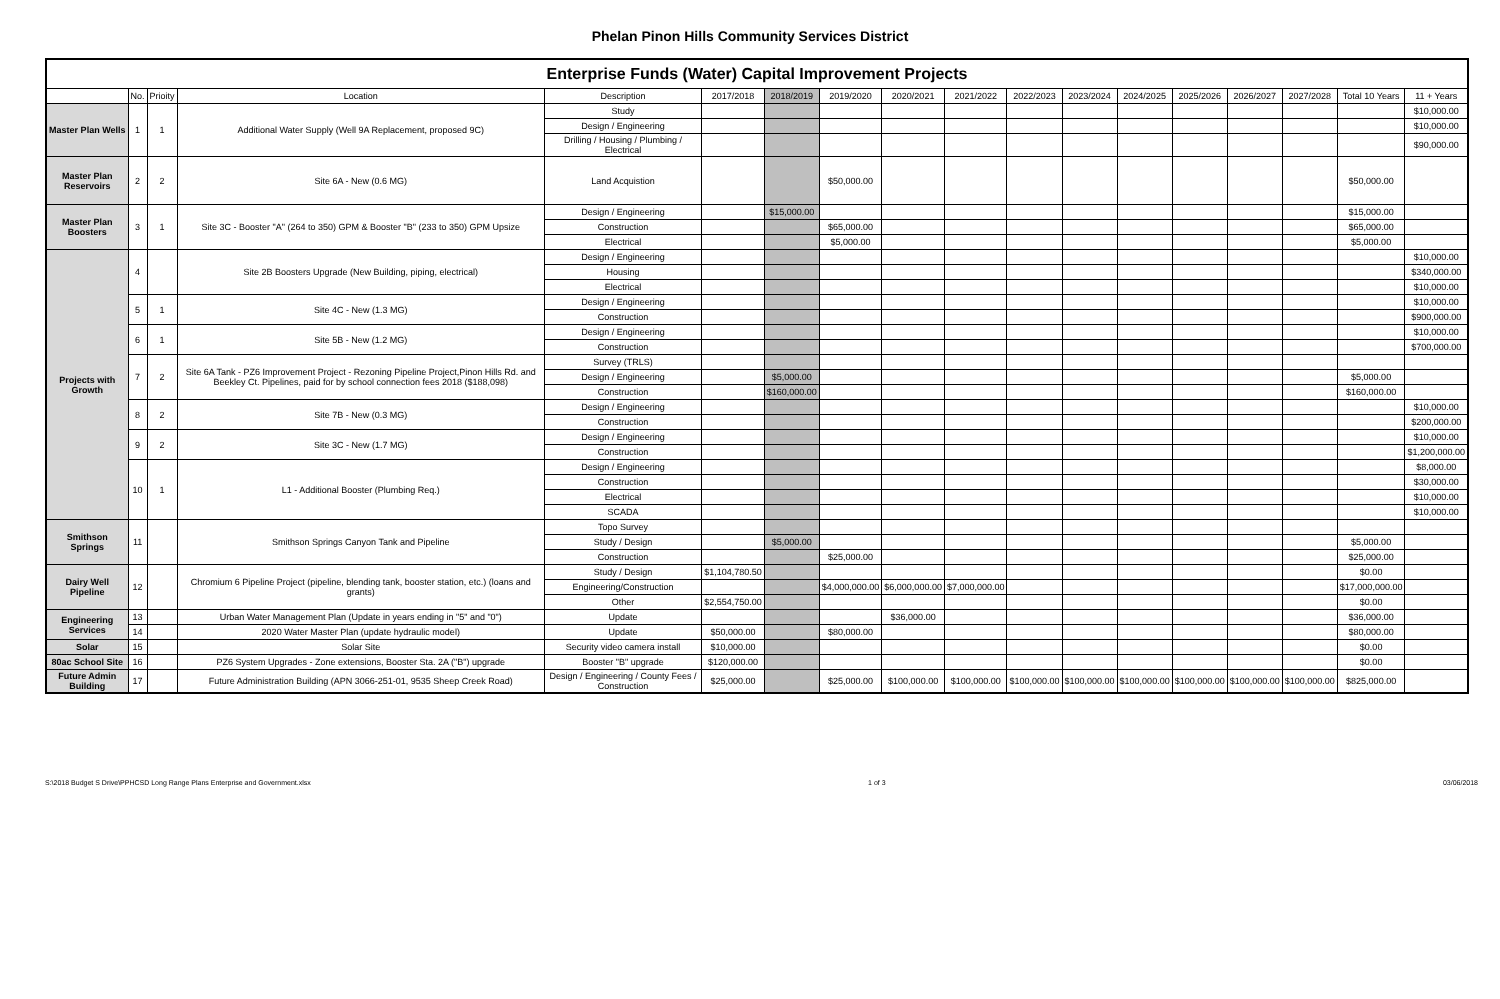Phelan Pinon Hills Community Services District
| Enterprise Funds (Water) Capital Improvement Projects | | | | | | | | | | | | | | | | | |
| | No. | Prioity | Location | Description | 2017/2018 | 2018/2019 | 2019/2020 | 2020/2021 | 2021/2022 | 2022/2023 | 2023/2024 | 2024/2025 | 2025/2026 | 2026/2027 | 2027/2028 | Total 10 Years | 11 + Years |
| Master Plan Wells | 1 | 1 | Additional Water Supply (Well 9A Replacement, proposed 9C) | Study | | | | | | | | | | | | | $10,000.00 |
| | | | | Design / Engineering | | | | | | | | | | | | | $10,000.00 |
| | | | | Drilling / Housing / Plumbing / Electrical | | | | | | | | | | | | | $90,000.00 |
| Master Plan Reservoirs | 2 | 2 | Site 6A - New (0.6 MG) | Land Acquistion | | | $50,000.00 | | | | | | | | | $50,000.00 | |
| Master Plan Boosters | 3 | 1 | Site 3C - Booster "A" (264 to 350) GPM & Booster "B" (233 to 350) GPM Upsize | Design / Engineering | | $15,000.00 | | | | | | | | | | $15,000.00 | |
| | | | | Construction | | | $65,000.00 | | | | | | | | | $65,000.00 | |
| | | | | Electrical | | | $5,000.00 | | | | | | | | | $5,000.00 | |
| Projects with Growth | 4 | | Site 2B Boosters Upgrade (New Building, piping, electrical) | Design / Engineering | | | | | | | | | | | | | $10,000.00 |
| | | | | Housing | | | | | | | | | | | | | $340,000.00 |
| | | | | Electrical | | | | | | | | | | | | | $10,000.00 |
| | 5 | 1 | Site 4C - New (1.3 MG) | Design / Engineering | | | | | | | | | | | | | $10,000.00 |
| | | | | Construction | | | | | | | | | | | | | $900,000.00 |
| | 6 | 1 | Site 5B - New (1.2 MG) | Design / Engineering | | | | | | | | | | | | | $10,000.00 |
| | | | | Construction | | | | | | | | | | | | | $700,000.00 |
| | 7 | 2 | Site 6A Tank - PZ6 Improvement Project - Rezoning Pipeline Project,Pinon Hills Rd. and Beekley Ct. Pipelines, paid for by school connection fees 2018 ($188,098) | Survey (TRLS) | | | | | | | | | | | | | |
| | | | | Design / Engineering | | $5,000.00 | | | | | | | | | | $5,000.00 | |
| | | | | Construction | | $160,000.00 | | | | | | | | | | $160,000.00 | |
| | 8 | 2 | Site 7B - New (0.3 MG) | Design / Engineering | | | | | | | | | | | | | $10,000.00 |
| | | | | Construction | | | | | | | | | | | | | $200,000.00 |
| | 9 | 2 | Site 3C - New (1.7 MG) | Design / Engineering | | | | | | | | | | | | | $10,000.00 |
| | | | | Construction | | | | | | | | | | | | | $1,200,000.00 |
| | 10 | 1 | L1 - Additional Booster (Plumbing Req.) | Design / Engineering | | | | | | | | | | | | | $8,000.00 |
| | | | | Construction | | | | | | | | | | | | | $30,000.00 |
| | | | | Electrical | | | | | | | | | | | | | $10,000.00 |
| | | | | SCADA | | | | | | | | | | | | | $10,000.00 |
| Smithson Springs | 11 | | Smithson Springs Canyon Tank and Pipeline | Topo Survey | | | | | | | | | | | | | |
| | | | | Study / Design | | $5,000.00 | | | | | | | | | | $5,000.00 | |
| | | | | Construction | | | $25,000.00 | | | | | | | | | $25,000.00 | |
| Dairy Well Pipeline | 12 | | Chromium 6 Pipeline Project (pipeline, blending tank, booster station, etc.) (loans and grants) | Study / Design | $1,104,780.50 | | | | | | | | | | | $0.00 | |
| | | | | Engineering/Construction | | | $4,000,000.00 | $6,000,000.00 | $7,000,000.00 | | | | | | | $17,000,000.00 | |
| | | | | Other | $2,554,750.00 | | | | | | | | | | | $0.00 | |
| Engineering Services | 13 | | Urban Water Management Plan (Update in years ending in "5" and "0") | Update | | | | $36,000.00 | | | | | | | | $36,000.00 | |
| | 14 | | 2020 Water Master Plan (update hydraulic model) | Update | $50,000.00 | | $80,000.00 | | | | | | | | | $80,000.00 | |
| Solar | 15 | | Solar Site | Security video camera install | $10,000.00 | | | | | | | | | | | $0.00 | |
| 80ac School Site | 16 | | PZ6 System Upgrades - Zone extensions, Booster Sta. 2A ("B") upgrade | Booster "B" upgrade | $120,000.00 | | | | | | | | | | | $0.00 | |
| Future Admin Building | 17 | | Future Administration Building (APN 3066-251-01, 9535 Sheep Creek Road) | Design / Engineering / County Fees / Construction | $25,000.00 | | $25,000.00 | $100,000.00 | $100,000.00 | $100,000.00 | $100,000.00 | $100,000.00 | $100,000.00 | $100,000.00 | $100,000.00 | $825,000.00 | |
S:\2018 Budget S Drive\PPHCSD Long Range Plans Enterprise and Government.xlsx 1 of 3 03/06/2018